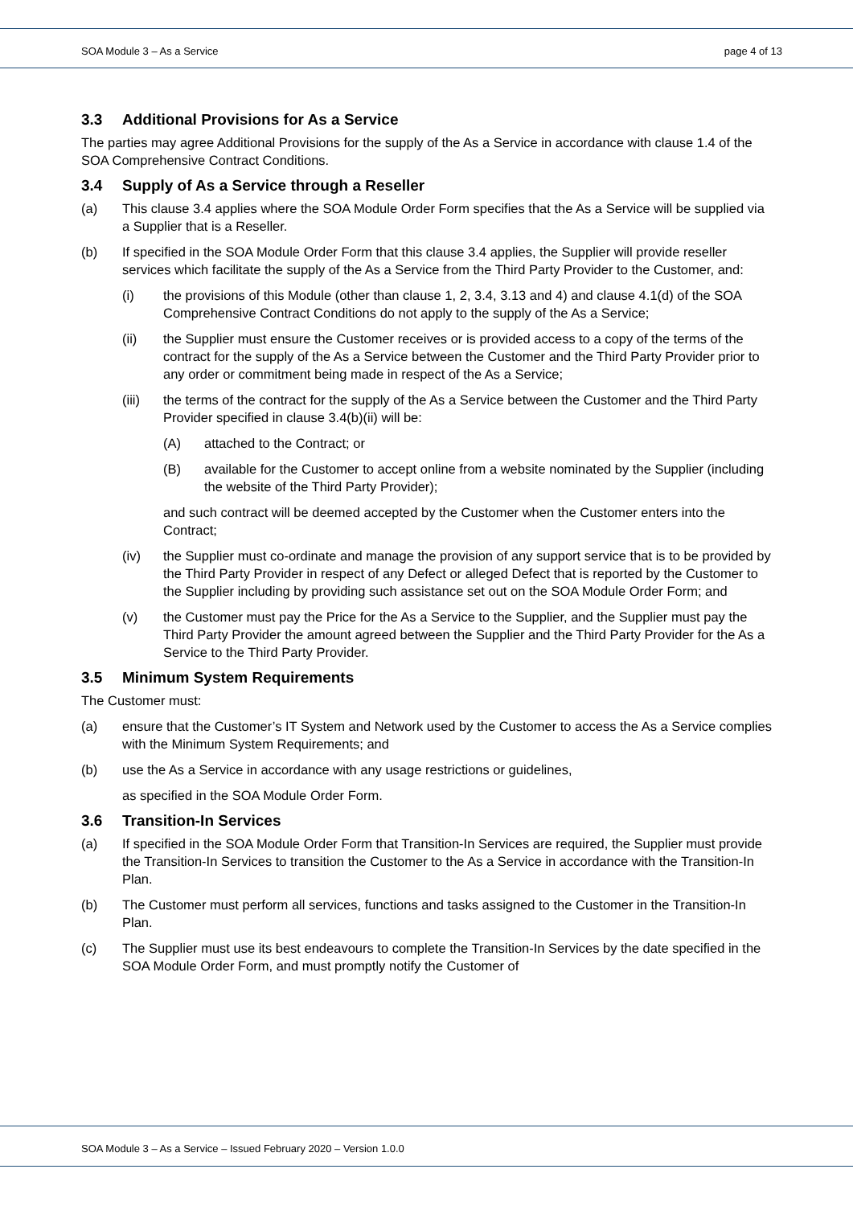SOA Module 3 – As a Service page 4 of 13
3.3 Additional Provisions for As a Service
The parties may agree Additional Provisions for the supply of the As a Service in accordance with clause 1.4 of the SOA Comprehensive Contract Conditions.
3.4 Supply of As a Service through a Reseller
(a) This clause 3.4 applies where the SOA Module Order Form specifies that the As a Service will be supplied via a Supplier that is a Reseller.
(b) If specified in the SOA Module Order Form that this clause 3.4 applies, the Supplier will provide reseller services which facilitate the supply of the As a Service from the Third Party Provider to the Customer, and:
(i) the provisions of this Module (other than clause 1, 2, 3.4, 3.13 and 4) and clause 4.1(d) of the SOA Comprehensive Contract Conditions do not apply to the supply of the As a Service;
(ii) the Supplier must ensure the Customer receives or is provided access to a copy of the terms of the contract for the supply of the As a Service between the Customer and the Third Party Provider prior to any order or commitment being made in respect of the As a Service;
(iii) the terms of the contract for the supply of the As a Service between the Customer and the Third Party Provider specified in clause 3.4(b)(ii) will be:
(A) attached to the Contract; or
(B) available for the Customer to accept online from a website nominated by the Supplier (including the website of the Third Party Provider);
and such contract will be deemed accepted by the Customer when the Customer enters into the Contract;
(iv) the Supplier must co-ordinate and manage the provision of any support service that is to be provided by the Third Party Provider in respect of any Defect or alleged Defect that is reported by the Customer to the Supplier including by providing such assistance set out on the SOA Module Order Form; and
(v) the Customer must pay the Price for the As a Service to the Supplier, and the Supplier must pay the Third Party Provider the amount agreed between the Supplier and the Third Party Provider for the As a Service to the Third Party Provider.
3.5 Minimum System Requirements
The Customer must:
(a) ensure that the Customer’s IT System and Network used by the Customer to access the As a Service complies with the Minimum System Requirements; and
(b) use the As a Service in accordance with any usage restrictions or guidelines,
as specified in the SOA Module Order Form.
3.6 Transition-In Services
(a) If specified in the SOA Module Order Form that Transition-In Services are required, the Supplier must provide the Transition-In Services to transition the Customer to the As a Service in accordance with the Transition-In Plan.
(b) The Customer must perform all services, functions and tasks assigned to the Customer in the Transition-In Plan.
(c) The Supplier must use its best endeavours to complete the Transition-In Services by the date specified in the SOA Module Order Form, and must promptly notify the Customer of
SOA Module 3 – As a Service – Issued February 2020 – Version 1.0.0